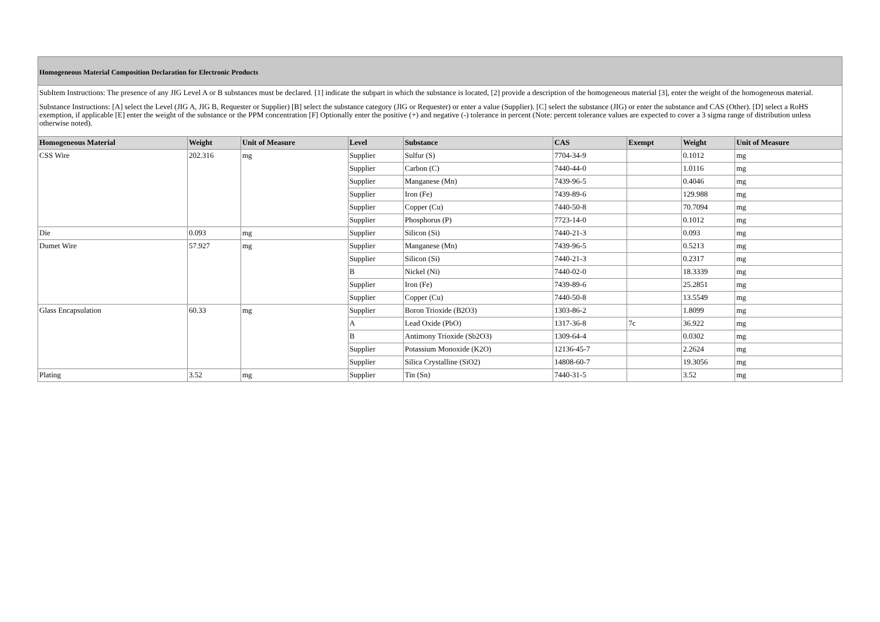Homogeneous Material Composition Declaration for Electronic Products
SubItem Instructions: The presence of any JIG Level A or B substances must be declared. [1] indicate the subpart in which the substance is located, [2] provide a description of the homogeneous material [3], enter the weight of the homogeneous material.
Substance Instructions: [A] select the Level (JIG A, JIG B, Requester or Supplier) [B] select the substance category (JIG or Requester) or enter a value (Supplier). [C] select the substance (JIG) or enter the substance and CAS (Other). [D] select a RoHS exemption, if applicable [E] enter the weight of the substance or the PPM concentration [F] Optionally enter the positive (+) and negative (-) tolerance in percent (Note: percent tolerance values are expected to cover a 3 sigma range of distribution unless otherwise noted).
| Homogeneous Material | Weight | Unit of Measure | Level | Substance | CAS | Exempt | Weight | Unit of Measure |
| --- | --- | --- | --- | --- | --- | --- | --- | --- |
| CSS Wire | 202.316 | mg | Supplier | Sulfur (S) | 7704-34-9 | | 0.1012 | mg |
| | | | Supplier | Carbon (C) | 7440-44-0 | | 1.0116 | mg |
| | | | Supplier | Manganese (Mn) | 7439-96-5 | | 0.4046 | mg |
| | | | Supplier | Iron (Fe) | 7439-89-6 | | 129.988 | mg |
| | | | Supplier | Copper (Cu) | 7440-50-8 | | 70.7094 | mg |
| | | | Supplier | Phosphorus (P) | 7723-14-0 | | 0.1012 | mg |
| Die | 0.093 | mg | Supplier | Silicon (Si) | 7440-21-3 | | 0.093 | mg |
| Dumet Wire | 57.927 | mg | Supplier | Manganese (Mn) | 7439-96-5 | | 0.5213 | mg |
| | | | Supplier | Silicon (Si) | 7440-21-3 | | 0.2317 | mg |
| | | | B | Nickel (Ni) | 7440-02-0 | | 18.3339 | mg |
| | | | Supplier | Iron (Fe) | 7439-89-6 | | 25.2851 | mg |
| | | | Supplier | Copper (Cu) | 7440-50-8 | | 13.5549 | mg |
| Glass Encapsulation | 60.33 | mg | Supplier | Boron Trioxide (B2O3) | 1303-86-2 | | 1.8099 | mg |
| | | | A | Lead Oxide (PbO) | 1317-36-8 | 7c | 36.922 | mg |
| | | | B | Antimony Trioxide (Sb2O3) | 1309-64-4 | | 0.0302 | mg |
| | | | Supplier | Potassium Monoxide (K2O) | 12136-45-7 | | 2.2624 | mg |
| | | | Supplier | Silica Crystalline (SiO2) | 14808-60-7 | | 19.3056 | mg |
| Plating | 3.52 | mg | Supplier | Tin (Sn) | 7440-31-5 | | 3.52 | mg |